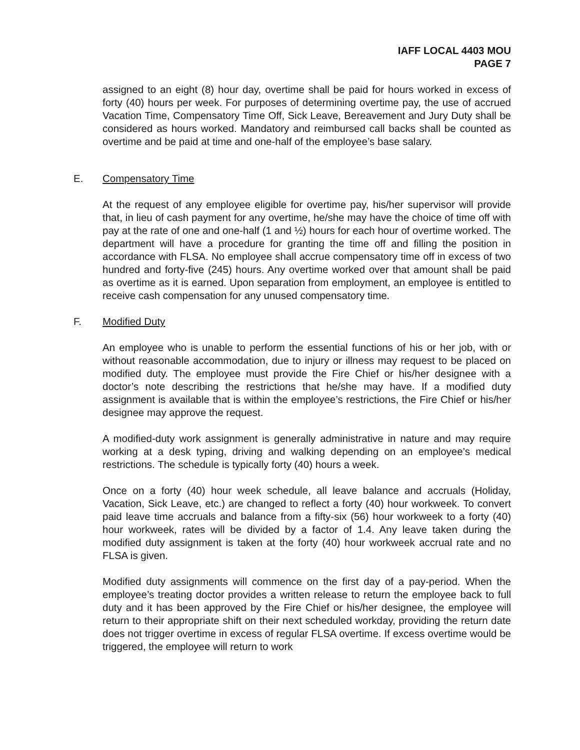IAFF LOCAL 4403 MOU
PAGE 7
assigned to an eight (8) hour day, overtime shall be paid for hours worked in excess of forty (40) hours per week. For purposes of determining overtime pay, the use of accrued Vacation Time, Compensatory Time Off, Sick Leave, Bereavement and Jury Duty shall be considered as hours worked. Mandatory and reimbursed call backs shall be counted as overtime and be paid at time and one-half of the employee’s base salary.
E. Compensatory Time
At the request of any employee eligible for overtime pay, his/her supervisor will provide that, in lieu of cash payment for any overtime, he/she may have the choice of time off with pay at the rate of one and one-half (1 and ½) hours for each hour of overtime worked. The department will have a procedure for granting the time off and filling the position in accordance with FLSA. No employee shall accrue compensatory time off in excess of two hundred and forty-five (245) hours. Any overtime worked over that amount shall be paid as overtime as it is earned. Upon separation from employment, an employee is entitled to receive cash compensation for any unused compensatory time.
F. Modified Duty
An employee who is unable to perform the essential functions of his or her job, with or without reasonable accommodation, due to injury or illness may request to be placed on modified duty. The employee must provide the Fire Chief or his/her designee with a doctor’s note describing the restrictions that he/she may have. If a modified duty assignment is available that is within the employee’s restrictions, the Fire Chief or his/her designee may approve the request.
A modified-duty work assignment is generally administrative in nature and may require working at a desk typing, driving and walking depending on an employee’s medical restrictions. The schedule is typically forty (40) hours a week.
Once on a forty (40) hour week schedule, all leave balance and accruals (Holiday, Vacation, Sick Leave, etc.) are changed to reflect a forty (40) hour workweek. To convert paid leave time accruals and balance from a fifty-six (56) hour workweek to a forty (40) hour workweek, rates will be divided by a factor of 1.4. Any leave taken during the modified duty assignment is taken at the forty (40) hour workweek accrual rate and no FLSA is given.
Modified duty assignments will commence on the first day of a pay-period. When the employee’s treating doctor provides a written release to return the employee back to full duty and it has been approved by the Fire Chief or his/her designee, the employee will return to their appropriate shift on their next scheduled workday, providing the return date does not trigger overtime in excess of regular FLSA overtime. If excess overtime would be triggered, the employee will return to work